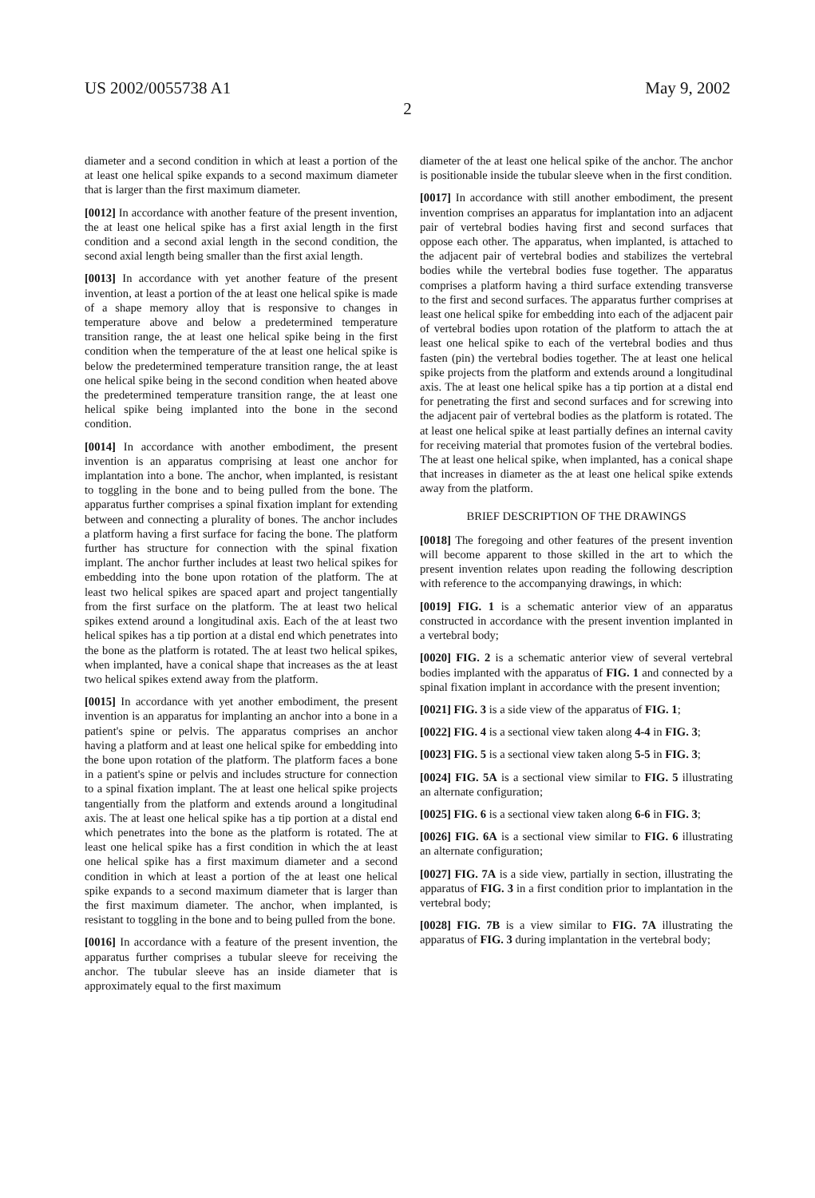US 2002/0055738 A1 May 9, 2002
2
diameter and a second condition in which at least a portion of the at least one helical spike expands to a second maximum diameter that is larger than the first maximum diameter.
[0012] In accordance with another feature of the present invention, the at least one helical spike has a first axial length in the first condition and a second axial length in the second condition, the second axial length being smaller than the first axial length.
[0013] In accordance with yet another feature of the present invention, at least a portion of the at least one helical spike is made of a shape memory alloy that is responsive to changes in temperature above and below a predetermined temperature transition range, the at least one helical spike being in the first condition when the temperature of the at least one helical spike is below the predetermined temperature transition range, the at least one helical spike being in the second condition when heated above the predetermined temperature transition range, the at least one helical spike being implanted into the bone in the second condition.
[0014] In accordance with another embodiment, the present invention is an apparatus comprising at least one anchor for implantation into a bone. The anchor, when implanted, is resistant to toggling in the bone and to being pulled from the bone. The apparatus further comprises a spinal fixation implant for extending between and connecting a plurality of bones. The anchor includes a platform having a first surface for facing the bone. The platform further has structure for connection with the spinal fixation implant. The anchor further includes at least two helical spikes for embedding into the bone upon rotation of the platform. The at least two helical spikes are spaced apart and project tangentially from the first surface on the platform. The at least two helical spikes extend around a longitudinal axis. Each of the at least two helical spikes has a tip portion at a distal end which penetrates into the bone as the platform is rotated. The at least two helical spikes, when implanted, have a conical shape that increases as the at least two helical spikes extend away from the platform.
[0015] In accordance with yet another embodiment, the present invention is an apparatus for implanting an anchor into a bone in a patient's spine or pelvis. The apparatus comprises an anchor having a platform and at least one helical spike for embedding into the bone upon rotation of the platform. The platform faces a bone in a patient's spine or pelvis and includes structure for connection to a spinal fixation implant. The at least one helical spike projects tangentially from the platform and extends around a longitudinal axis. The at least one helical spike has a tip portion at a distal end which penetrates into the bone as the platform is rotated. The at least one helical spike has a first condition in which the at least one helical spike has a first maximum diameter and a second condition in which at least a portion of the at least one helical spike expands to a second maximum diameter that is larger than the first maximum diameter. The anchor, when implanted, is resistant to toggling in the bone and to being pulled from the bone.
[0016] In accordance with a feature of the present invention, the apparatus further comprises a tubular sleeve for receiving the anchor. The tubular sleeve has an inside diameter that is approximately equal to the first maximum
diameter of the at least one helical spike of the anchor. The anchor is positionable inside the tubular sleeve when in the first condition.
[0017] In accordance with still another embodiment, the present invention comprises an apparatus for implantation into an adjacent pair of vertebral bodies having first and second surfaces that oppose each other. The apparatus, when implanted, is attached to the adjacent pair of vertebral bodies and stabilizes the vertebral bodies while the vertebral bodies fuse together. The apparatus comprises a platform having a third surface extending transverse to the first and second surfaces. The apparatus further comprises at least one helical spike for embedding into each of the adjacent pair of vertebral bodies upon rotation of the platform to attach the at least one helical spike to each of the vertebral bodies and thus fasten (pin) the vertebral bodies together. The at least one helical spike projects from the platform and extends around a longitudinal axis. The at least one helical spike has a tip portion at a distal end for penetrating the first and second surfaces and for screwing into the adjacent pair of vertebral bodies as the platform is rotated. The at least one helical spike at least partially defines an internal cavity for receiving material that promotes fusion of the vertebral bodies. The at least one helical spike, when implanted, has a conical shape that increases in diameter as the at least one helical spike extends away from the platform.
BRIEF DESCRIPTION OF THE DRAWINGS
[0018] The foregoing and other features of the present invention will become apparent to those skilled in the art to which the present invention relates upon reading the following description with reference to the accompanying drawings, in which:
[0019] FIG. 1 is a schematic anterior view of an apparatus constructed in accordance with the present invention implanted in a vertebral body;
[0020] FIG. 2 is a schematic anterior view of several vertebral bodies implanted with the apparatus of FIG. 1 and connected by a spinal fixation implant in accordance with the present invention;
[0021] FIG. 3 is a side view of the apparatus of FIG. 1;
[0022] FIG. 4 is a sectional view taken along 4-4 in FIG. 3;
[0023] FIG. 5 is a sectional view taken along 5-5 in FIG. 3;
[0024] FIG. 5A is a sectional view similar to FIG. 5 illustrating an alternate configuration;
[0025] FIG. 6 is a sectional view taken along 6-6 in FIG. 3;
[0026] FIG. 6A is a sectional view similar to FIG. 6 illustrating an alternate configuration;
[0027] FIG. 7A is a side view, partially in section, illustrating the apparatus of FIG. 3 in a first condition prior to implantation in the vertebral body;
[0028] FIG. 7B is a view similar to FIG. 7A illustrating the apparatus of FIG. 3 during implantation in the vertebral body;